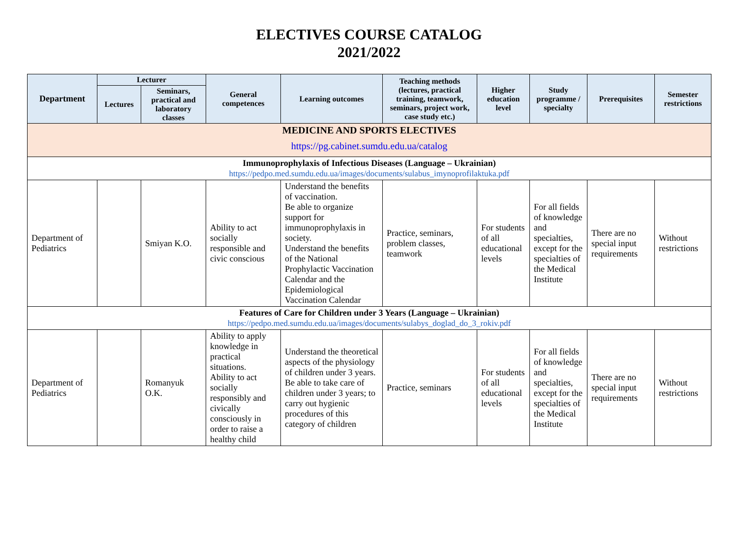ELECTIVES COURSE CATALOG
2021/2022
| Department | Lecturer | | General competences | Learning outcomes | Teaching methods (lectures, practical training, teamwork, seminars, project work, case study etc.) | Higher education level | Study programme / specialty | Prerequisites | Semester restrictions |
| --- | --- | --- | --- | --- | --- | --- | --- | --- | --- |
| | Lectures | Seminars, practical and laboratory classes | | | | | | | |
| MEDICINE AND SPORTS ELECTIVES https://pg.cabinet.sumdu.edu.ua/catalog | | | | | | | | | |
| Immunoprophylaxis of Infectious Diseases (Language – Ukrainian) https://pedpo.med.sumdu.edu.ua/images/documents/sulabus_imynoprofilaktuka.pdf | | | | | | | | | |
| Department of Pediatrics | | Smiyan K.O. | Ability to act socially responsible and civic conscious | Understand the benefits of vaccination. Be able to organize support for immunoprophylaxis in society. Understand the benefits of the National Prophylactic Vaccination Calendar and the Epidemiological Vaccination Calendar | Practice, seminars, problem classes, teamwork | For students of all educational levels | For all fields of knowledge and specialties, except for the specialties of the Medical Institute | There are no special input requirements | Without restrictions |
| Features of Care for Children under 3 Years (Language – Ukrainian) https://pedpo.med.sumdu.edu.ua/images/documents/sulabys_doglad_do_3_rokiv.pdf | | | | | | | | | |
| Department of Pediatrics | | Romanyuk O.K. | Ability to apply knowledge in practical situations. Ability to act socially responsibly and civically consciously in order to raise a healthy child | Understand the theoretical aspects of the physiology of children under 3 years. Be able to take care of children under 3 years; to carry out hygienic procedures of this category of children | Practice, seminars | For students of all educational levels | For all fields of knowledge and specialties, except for the specialties of the Medical Institute | There are no special input requirements | Without restrictions |